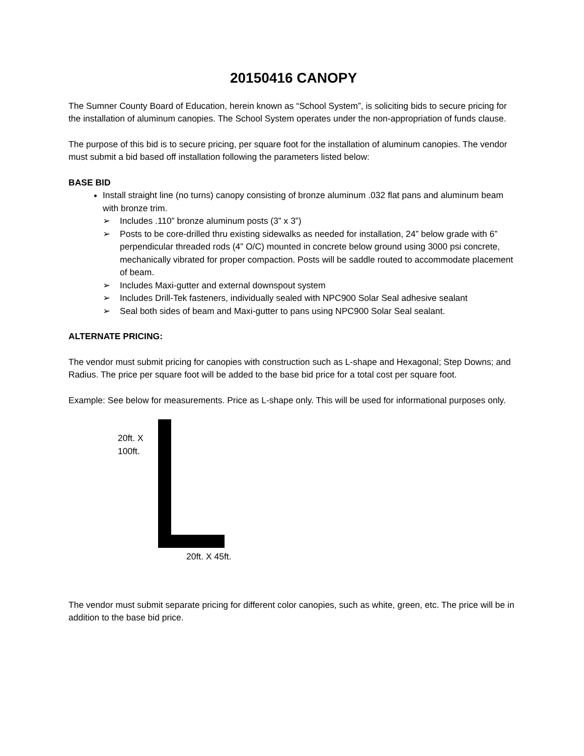20150416 CANOPY
The Sumner County Board of Education, herein known as “School System”, is soliciting bids to secure pricing for the installation of aluminum canopies. The School System operates under the non-appropriation of funds clause.
The purpose of this bid is to secure pricing, per square foot for the installation of aluminum canopies. The vendor must submit a bid based off installation following the parameters listed below:
BASE BID
Install straight line (no turns) canopy consisting of bronze aluminum .032 flat pans and aluminum beam with bronze trim.
➢ Includes .110” bronze aluminum posts (3” x 3”)
➢ Posts to be core-drilled thru existing sidewalks as needed for installation, 24” below grade with 6” perpendicular threaded rods (4” O/C) mounted in concrete below ground using 3000 psi concrete, mechanically vibrated for proper compaction. Posts will be saddle routed to accommodate placement of beam.
➢ Includes Maxi-gutter and external downspout system
➢ Includes Drill-Tek fasteners, individually sealed with NPC900 Solar Seal adhesive sealant
➢ Seal both sides of beam and Maxi-gutter to pans using NPC900 Solar Seal sealant.
ALTERNATE PRICING:
The vendor must submit pricing for canopies with construction such as L-shape and Hexagonal; Step Downs; and Radius. The price per square foot will be added to the base bid price for a total cost per square foot.
Example: See below for measurements. Price as L-shape only. This will be used for informational purposes only.
20ft. X
100ft.
20ft. X 45ft.
The vendor must submit separate pricing for different color canopies, such as white, green, etc. The price will be in addition to the base bid price.